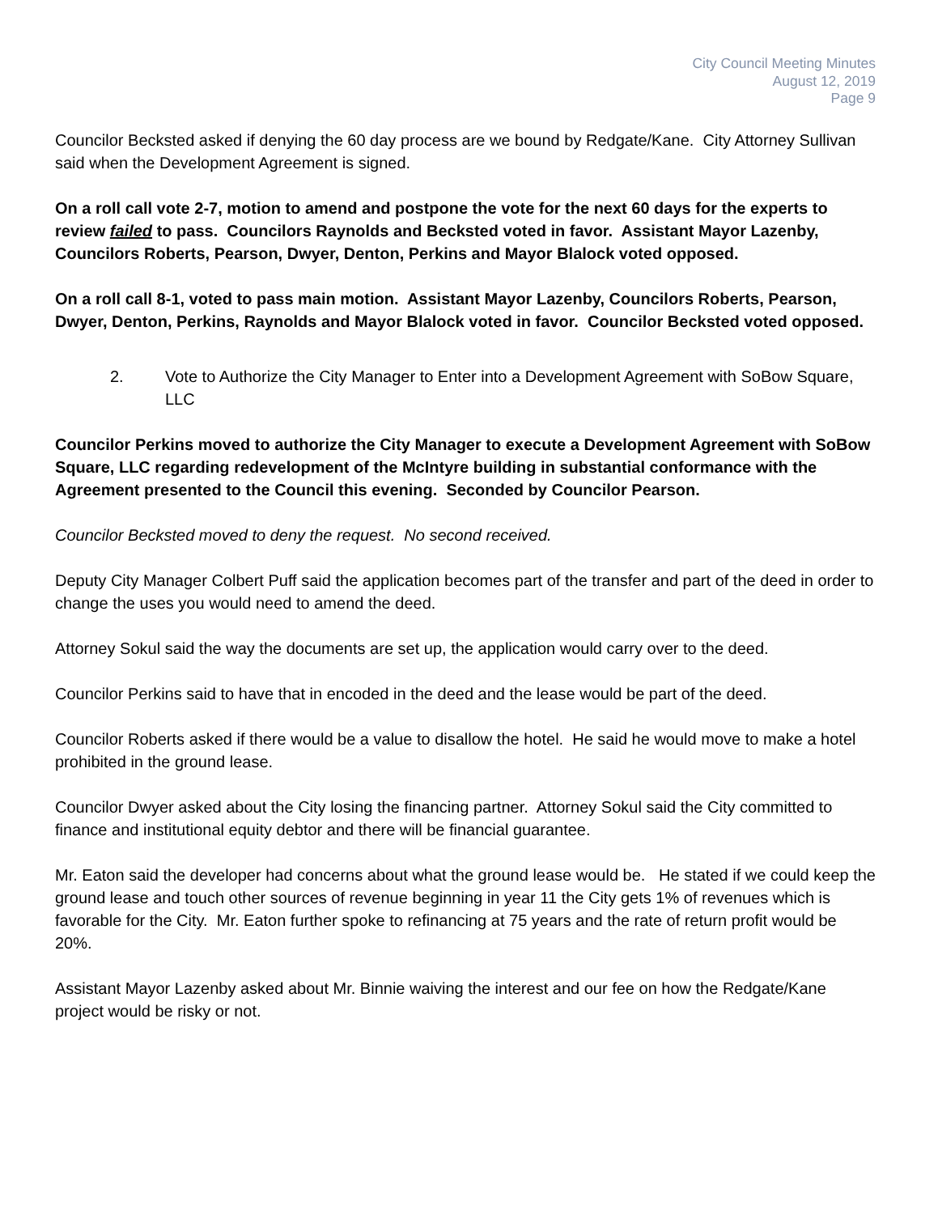City Council Meeting Minutes
August 12, 2019
Page 9
Councilor Becksted asked if denying the 60 day process are we bound by Redgate/Kane. City Attorney Sullivan said when the Development Agreement is signed.
On a roll call vote 2-7, motion to amend and postpone the vote for the next 60 days for the experts to review failed to pass. Councilors Raynolds and Becksted voted in favor. Assistant Mayor Lazenby, Councilors Roberts, Pearson, Dwyer, Denton, Perkins and Mayor Blalock voted opposed.
On a roll call 8-1, voted to pass main motion. Assistant Mayor Lazenby, Councilors Roberts, Pearson, Dwyer, Denton, Perkins, Raynolds and Mayor Blalock voted in favor. Councilor Becksted voted opposed.
2. Vote to Authorize the City Manager to Enter into a Development Agreement with SoBow Square, LLC
Councilor Perkins moved to authorize the City Manager to execute a Development Agreement with SoBow Square, LLC regarding redevelopment of the McIntyre building in substantial conformance with the Agreement presented to the Council this evening. Seconded by Councilor Pearson.
Councilor Becksted moved to deny the request. No second received.
Deputy City Manager Colbert Puff said the application becomes part of the transfer and part of the deed in order to change the uses you would need to amend the deed.
Attorney Sokul said the way the documents are set up, the application would carry over to the deed.
Councilor Perkins said to have that in encoded in the deed and the lease would be part of the deed.
Councilor Roberts asked if there would be a value to disallow the hotel. He said he would move to make a hotel prohibited in the ground lease.
Councilor Dwyer asked about the City losing the financing partner. Attorney Sokul said the City committed to finance and institutional equity debtor and there will be financial guarantee.
Mr. Eaton said the developer had concerns about what the ground lease would be. He stated if we could keep the ground lease and touch other sources of revenue beginning in year 11 the City gets 1% of revenues which is favorable for the City. Mr. Eaton further spoke to refinancing at 75 years and the rate of return profit would be 20%.
Assistant Mayor Lazenby asked about Mr. Binnie waiving the interest and our fee on how the Redgate/Kane project would be risky or not.